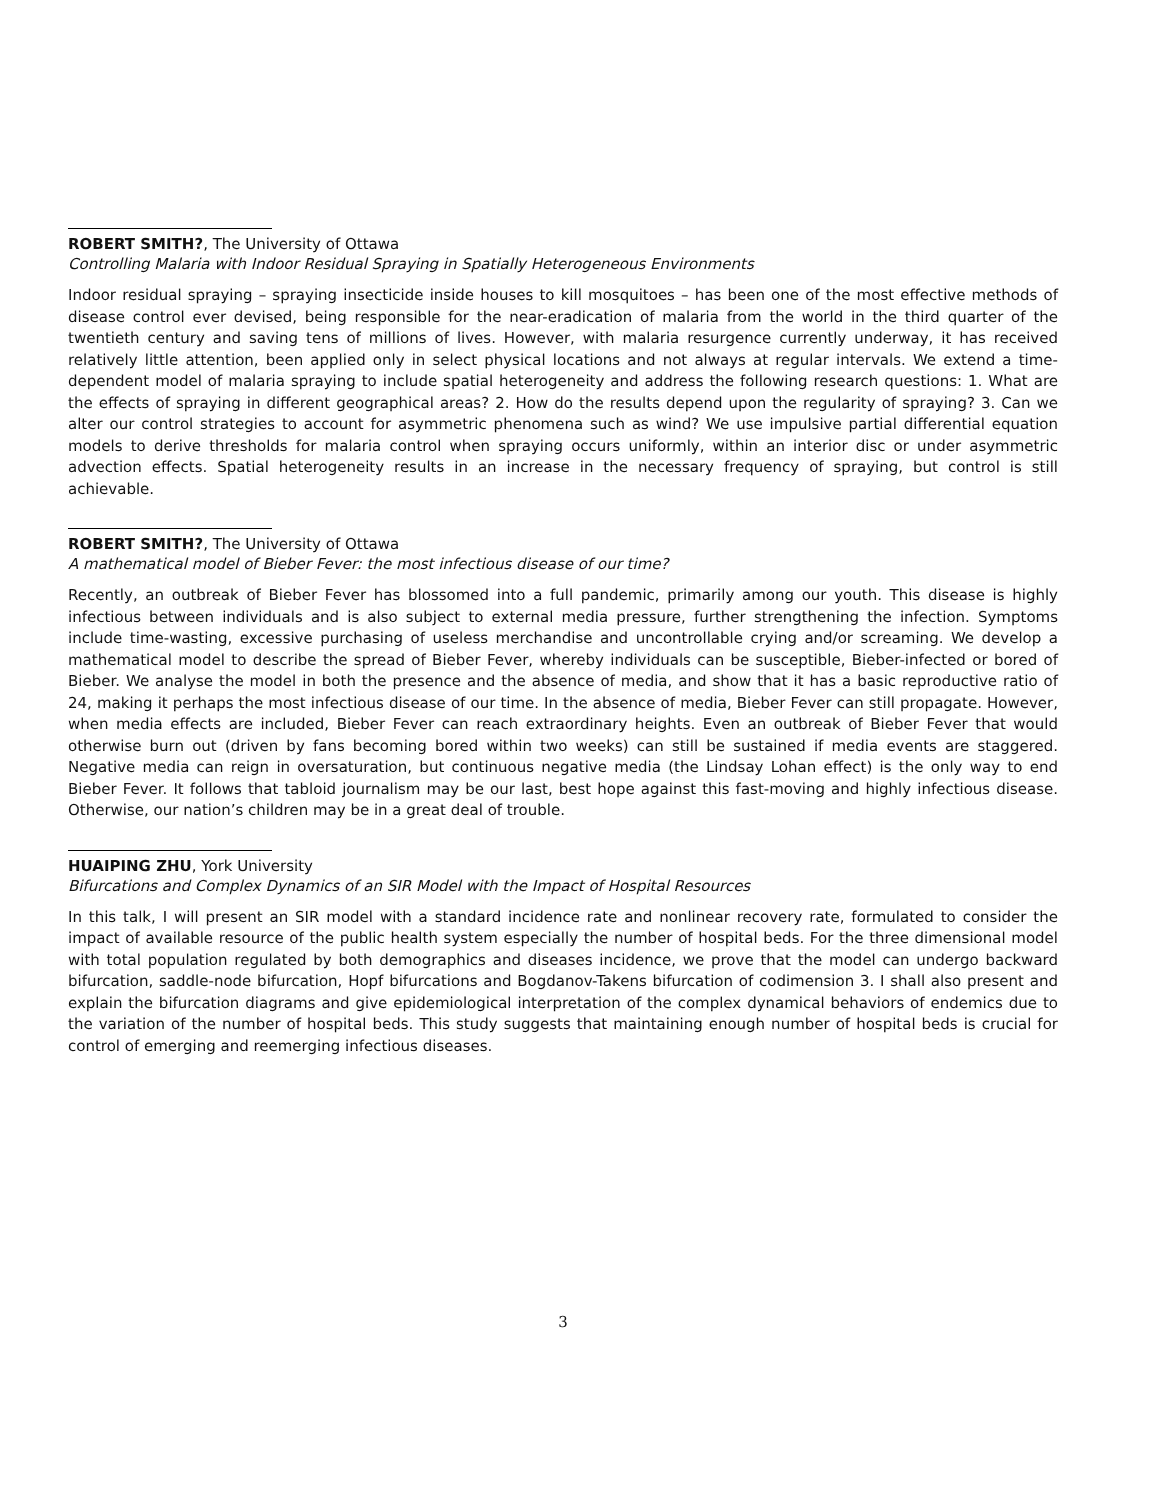ROBERT SMITH?, The University of Ottawa
Controlling Malaria with Indoor Residual Spraying in Spatially Heterogeneous Environments
Indoor residual spraying – spraying insecticide inside houses to kill mosquitoes – has been one of the most effective methods of disease control ever devised, being responsible for the near-eradication of malaria from the world in the third quarter of the twentieth century and saving tens of millions of lives. However, with malaria resurgence currently underway, it has received relatively little attention, been applied only in select physical locations and not always at regular intervals. We extend a time-dependent model of malaria spraying to include spatial heterogeneity and address the following research questions: 1. What are the effects of spraying in different geographical areas? 2. How do the results depend upon the regularity of spraying? 3. Can we alter our control strategies to account for asymmetric phenomena such as wind? We use impulsive partial differential equation models to derive thresholds for malaria control when spraying occurs uniformly, within an interior disc or under asymmetric advection effects. Spatial heterogeneity results in an increase in the necessary frequency of spraying, but control is still achievable.
ROBERT SMITH?, The University of Ottawa
A mathematical model of Bieber Fever: the most infectious disease of our time?
Recently, an outbreak of Bieber Fever has blossomed into a full pandemic, primarily among our youth. This disease is highly infectious between individuals and is also subject to external media pressure, further strengthening the infection. Symptoms include time-wasting, excessive purchasing of useless merchandise and uncontrollable crying and/or screaming. We develop a mathematical model to describe the spread of Bieber Fever, whereby individuals can be susceptible, Bieber-infected or bored of Bieber. We analyse the model in both the presence and the absence of media, and show that it has a basic reproductive ratio of 24, making it perhaps the most infectious disease of our time. In the absence of media, Bieber Fever can still propagate. However, when media effects are included, Bieber Fever can reach extraordinary heights. Even an outbreak of Bieber Fever that would otherwise burn out (driven by fans becoming bored within two weeks) can still be sustained if media events are staggered. Negative media can reign in oversaturation, but continuous negative media (the Lindsay Lohan effect) is the only way to end Bieber Fever. It follows that tabloid journalism may be our last, best hope against this fast-moving and highly infectious disease. Otherwise, our nation’s children may be in a great deal of trouble.
HUAIPING ZHU, York University
Bifurcations and Complex Dynamics of an SIR Model with the Impact of Hospital Resources
In this talk, I will present an SIR model with a standard incidence rate and nonlinear recovery rate, formulated to consider the impact of available resource of the public health system especially the number of hospital beds. For the three dimensional model with total population regulated by both demographics and diseases incidence, we prove that the model can undergo backward bifurcation, saddle-node bifurcation, Hopf bifurcations and Bogdanov-Takens bifurcation of codimension 3. I shall also present and explain the bifurcation diagrams and give epidemiological interpretation of the complex dynamical behaviors of endemics due to the variation of the number of hospital beds. This study suggests that maintaining enough number of hospital beds is crucial for control of emerging and reemerging infectious diseases.
3